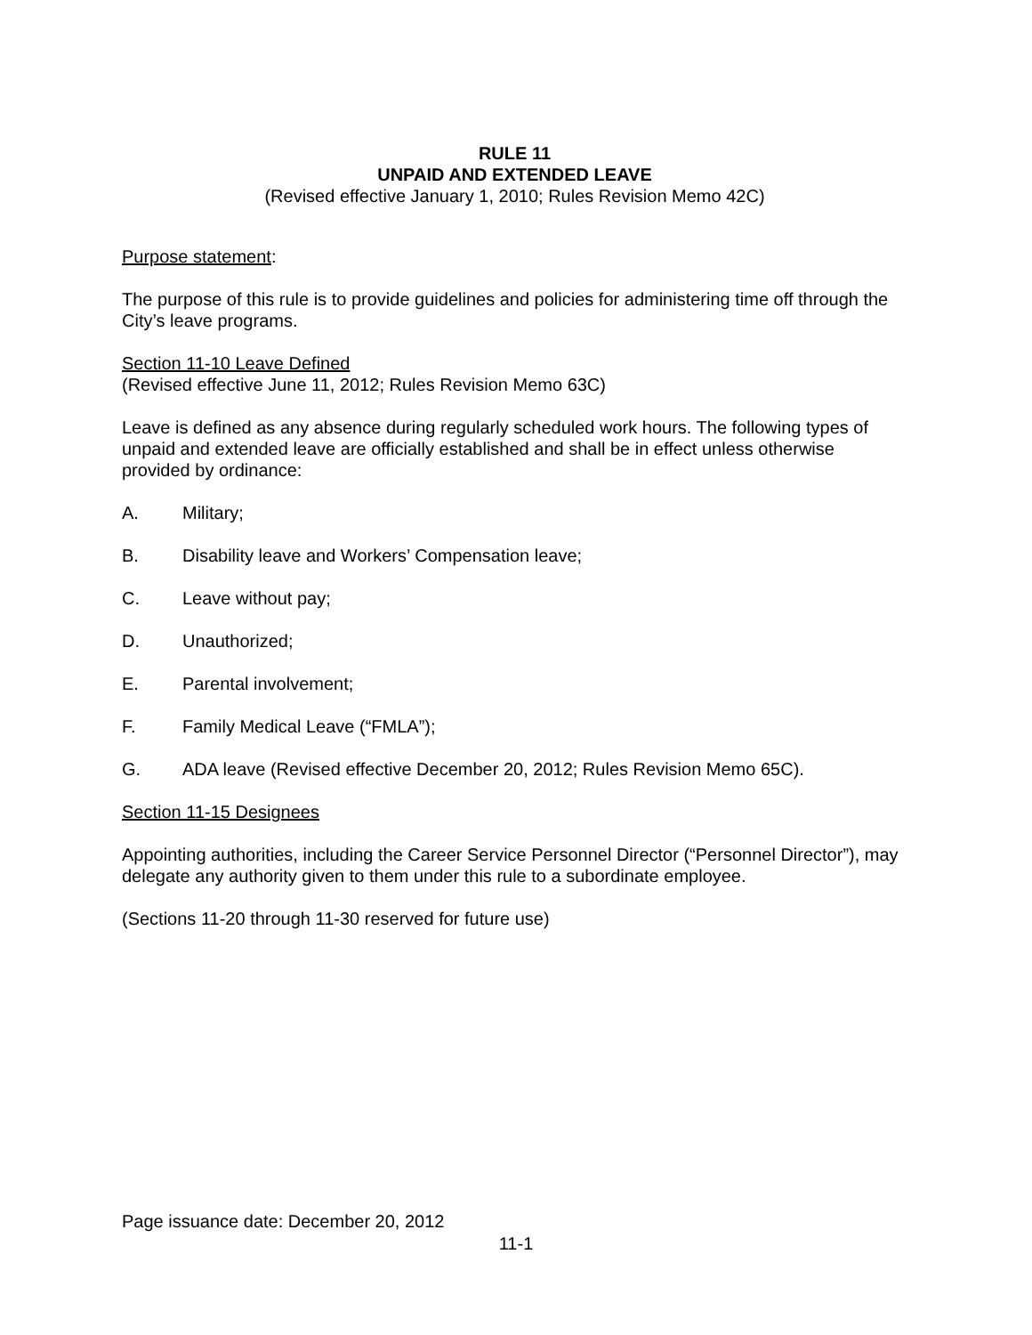RULE 11
UNPAID AND EXTENDED LEAVE
(Revised effective January 1, 2010; Rules Revision Memo 42C)
Purpose statement:
The purpose of this rule is to provide guidelines and policies for administering time off through the City’s leave programs.
Section 11-10 Leave Defined
(Revised effective June 11, 2012; Rules Revision Memo 63C)
Leave is defined as any absence during regularly scheduled work hours. The following types of unpaid and extended leave are officially established and shall be in effect unless otherwise provided by ordinance:
A. Military;
B. Disability leave and Workers’ Compensation leave;
C. Leave without pay;
D. Unauthorized;
E. Parental involvement;
F. Family Medical Leave (“FMLA”);
G. ADA leave (Revised effective December 20, 2012; Rules Revision Memo 65C).
Section 11-15 Designees
Appointing authorities, including the Career Service Personnel Director (“Personnel Director”), may delegate any authority given to them under this rule to a subordinate employee.
(Sections 11-20 through 11-30 reserved for future use)
Page issuance date: December 20, 2012
11-1